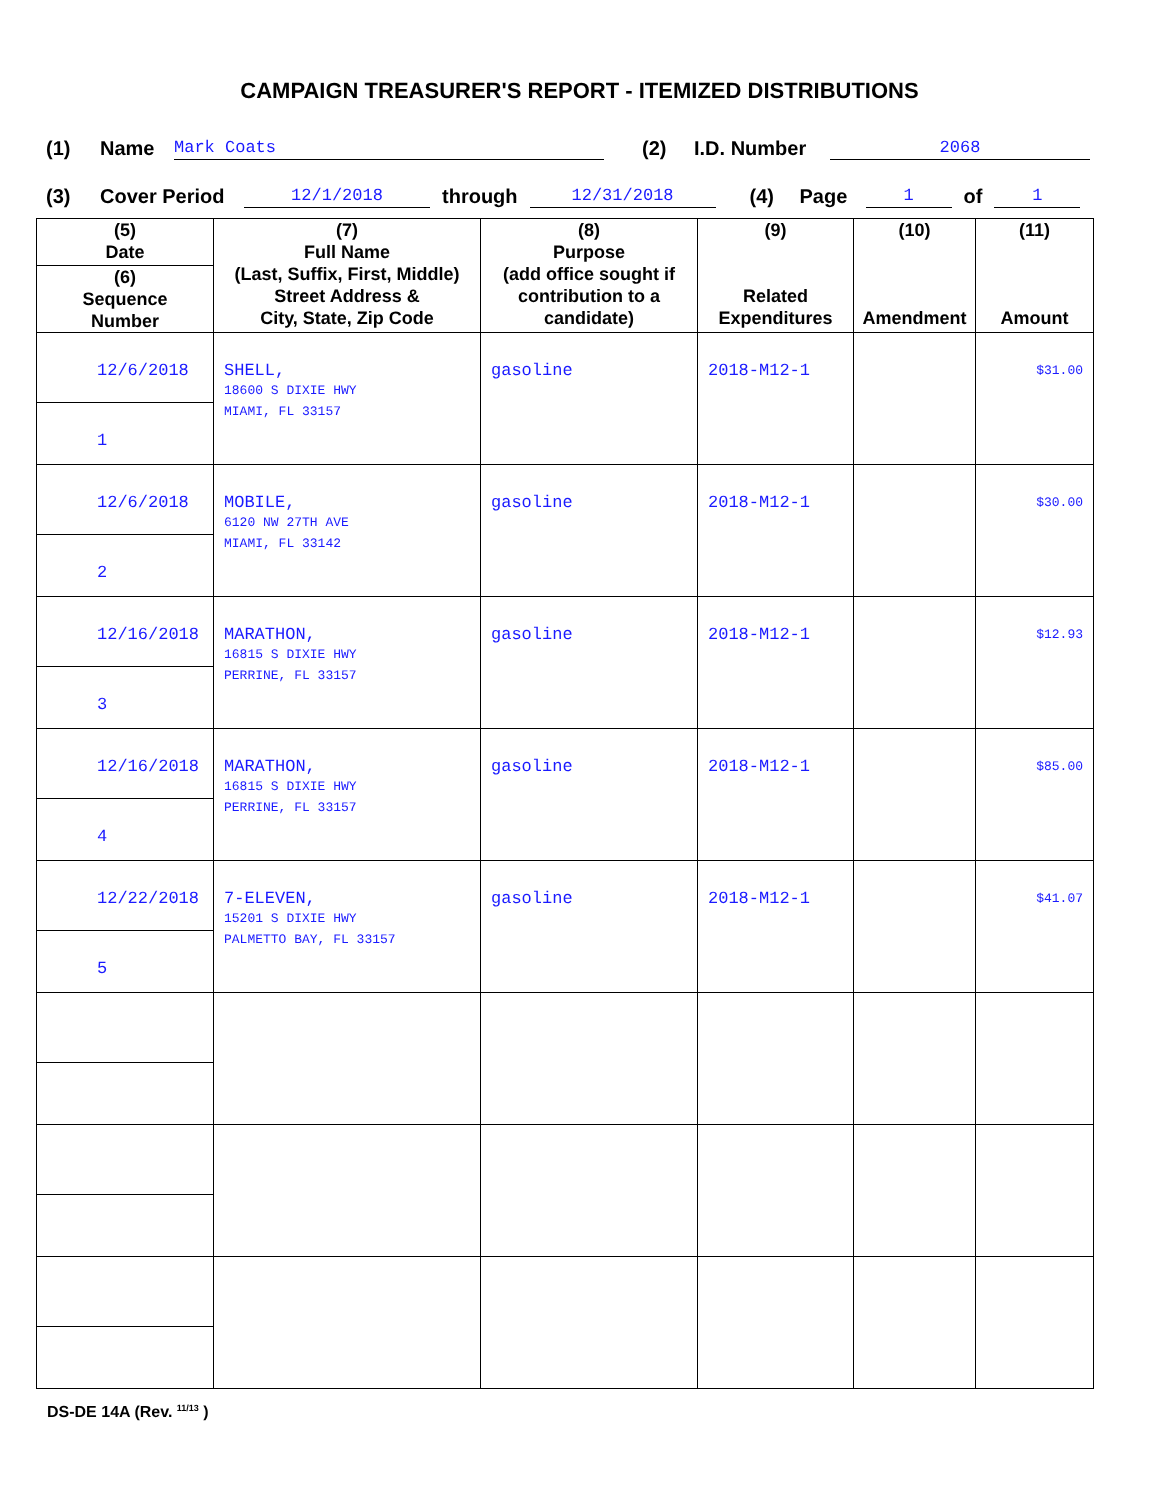CAMPAIGN TREASURER'S REPORT - ITEMIZED DISTRIBUTIONS
(1) Name Mark Coats (2) I.D. Number 2068
(3) Cover Period 12/1/2018 through 12/31/2018 (4) Page 1 of 1
| (5) Date (6) Sequence Number | (7) Full Name (Last, Suffix, First, Middle) Street Address & City, State, Zip Code | (8) Purpose (add office sought if contribution to a candidate) | (9) Related Expenditures | (10) Amendment | (11) Amount |
| --- | --- | --- | --- | --- | --- |
| 12/6/2018 1 | SHELL, 18600 S DIXIE HWY MIAMI, FL 33157 | gasoline | 2018-M12-1 | | $31.00 |
| 12/6/2018 2 | MOBILE, 6120 NW 27TH AVE MIAMI, FL 33142 | gasoline | 2018-M12-1 | | $30.00 |
| 12/16/2018 3 | MARATHON, 16815 S DIXIE HWY PERRINE, FL 33157 | gasoline | 2018-M12-1 | | $12.93 |
| 12/16/2018 4 | MARATHON, 16815 S DIXIE HWY PERRINE, FL 33157 | gasoline | 2018-M12-1 | | $85.00 |
| 12/22/2018 5 | 7-ELEVEN, 15201 S DIXIE HWY PALMETTO BAY, FL 33157 | gasoline | 2018-M12-1 | | $41.07 |
DS-DE 14A (Rev. <sup>11/13</sup> )